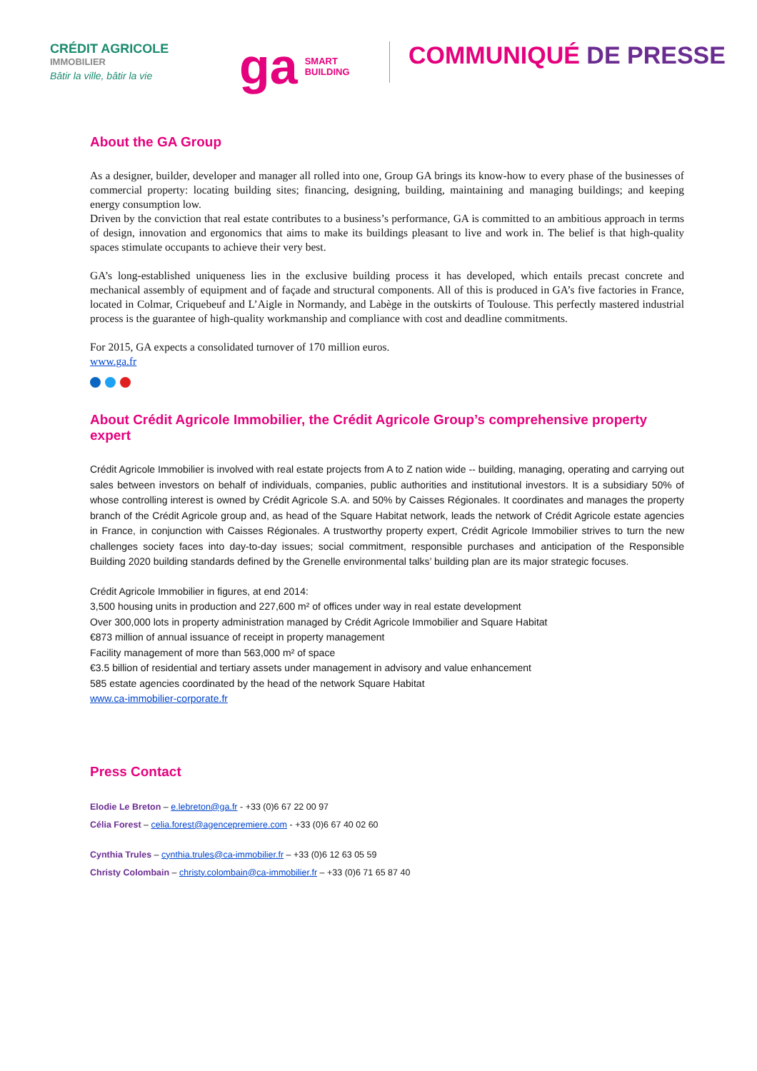CRÉDIT AGRICOLE
IMMOBILIER
Bâtir la ville, bâtir la vie
ga SMART
BUILDING
COMMUNIQUÉ DE PRESSE
About the GA Group
As a designer, builder, developer and manager all rolled into one, Group GA brings its know-how to every phase of the businesses of commercial property: locating building sites; financing, designing, building, maintaining and managing buildings; and keeping energy consumption low.
Driven by the conviction that real estate contributes to a business’s performance, GA is committed to an ambitious approach in terms of design, innovation and ergonomics that aims to make its buildings pleasant to live and work in. The belief is that high-quality spaces stimulate occupants to achieve their very best.
GA’s long-established uniqueness lies in the exclusive building process it has developed, which entails precast concrete and mechanical assembly of equipment and of façade and structural components. All of this is produced in GA’s five factories in France, located in Colmar, Criquebeuf and L’Aigle in Normandy, and Labège in the outskirts of Toulouse. This perfectly mastered industrial process is the guarantee of high-quality workmanship and compliance with cost and deadline commitments.
For 2015, GA expects a consolidated turnover of 170 million euros.
www.ga.fr
About Crédit Agricole Immobilier, the Crédit Agricole Group’s comprehensive property expert
Crédit Agricole Immobilier is involved with real estate projects from A to Z nation wide -- building, managing, operating and carrying out sales between investors on behalf of individuals, companies, public authorities and institutional investors. It is a subsidiary 50% of whose controlling interest is owned by Crédit Agricole S.A. and 50% by Caisses Régionales. It coordinates and manages the property branch of the Crédit Agricole group and, as head of the Square Habitat network, leads the network of Crédit Agricole estate agencies in France, in conjunction with Caisses Régionales. A trustworthy property expert, Crédit Agricole Immobilier strives to turn the new challenges society faces into day-to-day issues; social commitment, responsible purchases and anticipation of the Responsible Building 2020 building standards defined by the Grenelle environmental talks’ building plan are its major strategic focuses.
Crédit Agricole Immobilier in figures, at end 2014:
3,500 housing units in production and 227,600 m² of offices under way in real estate development
Over 300,000 lots in property administration managed by Crédit Agricole Immobilier and Square Habitat
€873 million of annual issuance of receipt in property management
Facility management of more than 563,000 m² of space
€3.5 billion of residential and tertiary assets under management in advisory and value enhancement
585 estate agencies coordinated by the head of the network Square Habitat
www.ca-immobilier-corporate.fr
Press Contact
Elodie Le Breton – e.lebreton@ga.fr - +33 (0)6 67 22 00 97
Célia Forest – celia.forest@agencepremiere.com - +33 (0)6 67 40 02 60
Cynthia Trules – cynthia.trules@ca-immobilier.fr – +33 (0)6 12 63 05 59
Christy Colombain – christy.colombain@ca-immobilier.fr – +33 (0)6 71 65 87 40